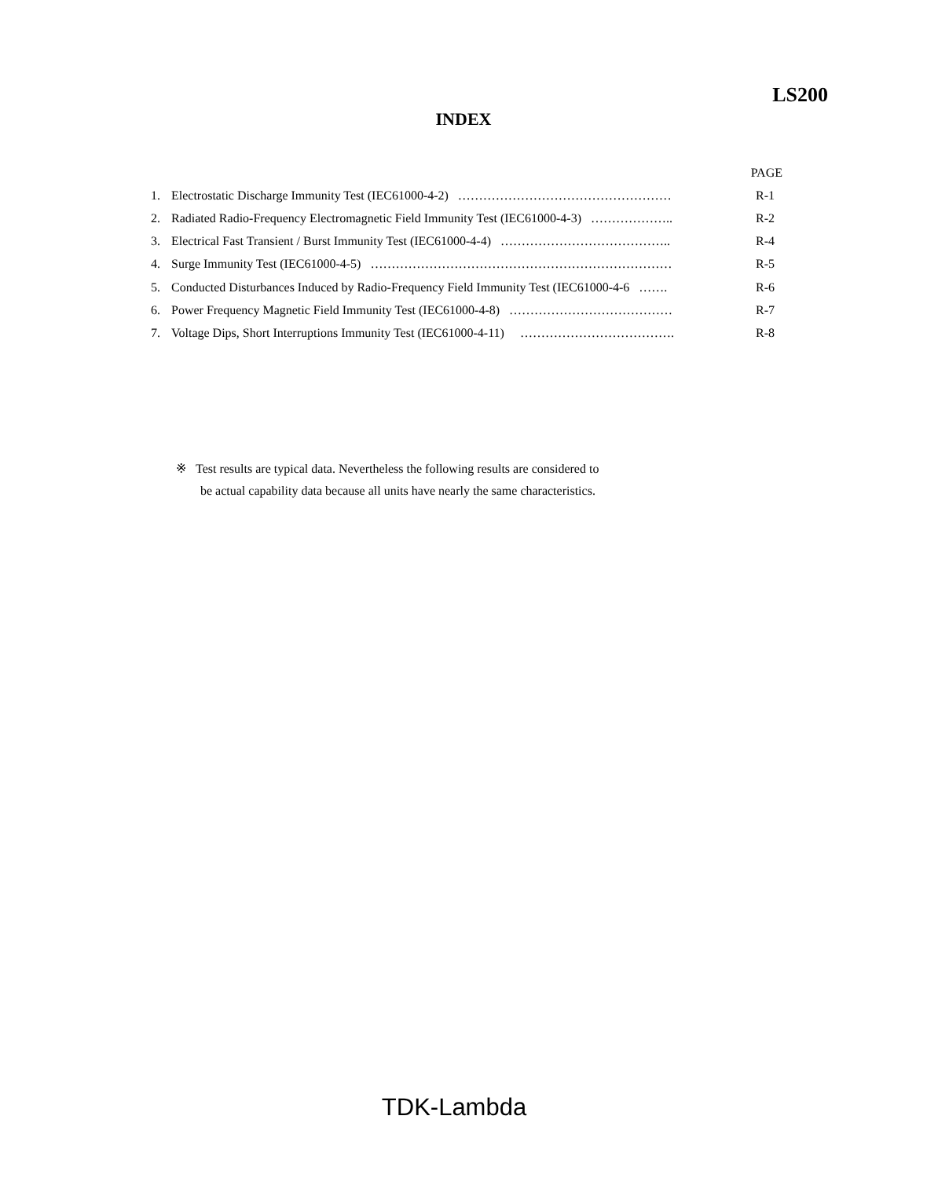LS200
INDEX
PAGE
1. Electrostatic Discharge Immunity Test (IEC61000-4-2) …………………………………………… R-1
2. Radiated Radio-Frequency Electromagnetic Field Immunity Test (IEC61000-4-3) ……………….. R-2
3. Electrical Fast Transient / Burst Immunity Test (IEC61000-4-4) ………………………………….. R-4
4. Surge Immunity Test (IEC61000-4-5) ……………………………………………………………… R-5
5. Conducted Disturbances Induced by Radio-Frequency Field Immunity Test (IEC61000-4-6 ……. R-6
6. Power Frequency Magnetic Field Immunity Test (IEC61000-4-8) ………………………………… R-7
7. Voltage Dips, Short Interruptions Immunity Test (IEC61000-4-11) ………………………………. R-8
※ Test results are typical data. Nevertheless the following results are considered to
be actual capability data because all units have nearly the same characteristics.
TDK-Lambda